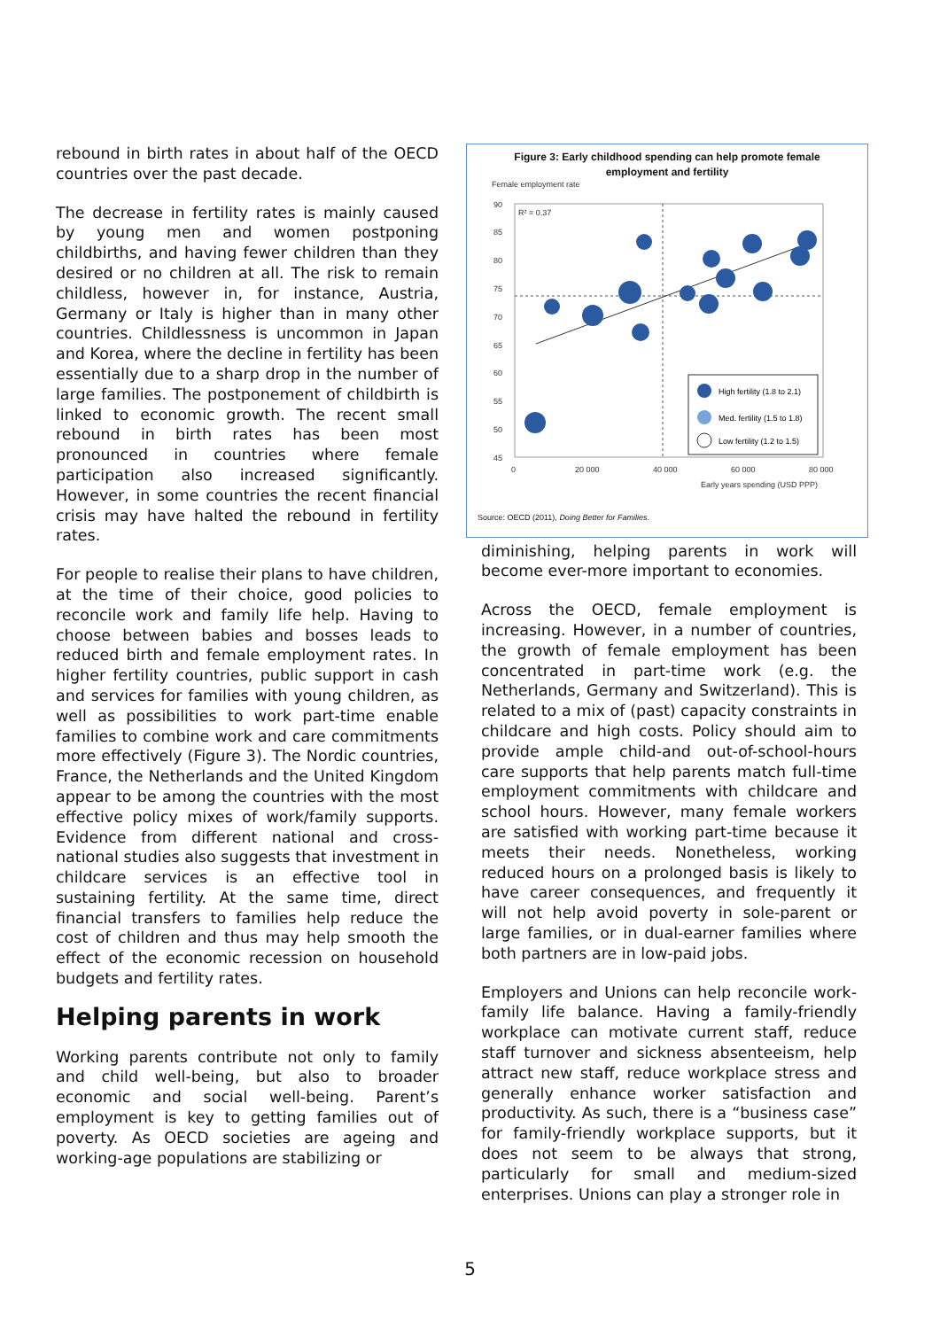rebound in birth rates in about half of the OECD countries over the past decade.
The decrease in fertility rates is mainly caused by young men and women postponing childbirths, and having fewer children than they desired or no children at all. The risk to remain childless, however in, for instance, Austria, Germany or Italy is higher than in many other countries. Childlessness is uncommon in Japan and Korea, where the decline in fertility has been essentially due to a sharp drop in the number of large families. The postponement of childbirth is linked to economic growth. The recent small rebound in birth rates has been most pronounced in countries where female participation also increased significantly. However, in some countries the recent financial crisis may have halted the rebound in fertility rates.
For people to realise their plans to have children, at the time of their choice, good policies to reconcile work and family life help. Having to choose between babies and bosses leads to reduced birth and female employment rates. In higher fertility countries, public support in cash and services for families with young children, as well as possibilities to work part-time enable families to combine work and care commitments more effectively (Figure 3). The Nordic countries, France, the Netherlands and the United Kingdom appear to be among the countries with the most effective policy mixes of work/family supports. Evidence from different national and cross-national studies also suggests that investment in childcare services is an effective tool in sustaining fertility. At the same time, direct financial transfers to families help reduce the cost of children and thus may help smooth the effect of the economic recession on household budgets and fertility rates.
Helping parents in work
Working parents contribute not only to family and child well-being, but also to broader economic and social well-being. Parent’s employment is key to getting families out of poverty. As OECD societies are ageing and working-age populations are stabilizing or
Figure 3: Early childhood spending can help promote female
employment and fertility
Female employment rate
90
85
80
75
70
65
60
55
50
45
0
20 000
40 000
60 000
80 000
Early years spending (USD PPP)
R² = 0.37
High fertility (1.8 to 2.1)
Med. fertility (1.5 to 1.8)
Low fertility (1.2 to 1.5)
Source: OECD (2011), Doing Better for Families.
diminishing, helping parents in work will become ever-more important to economies.
Across the OECD, female employment is increasing. However, in a number of countries, the growth of female employment has been concentrated in part-time work (e.g. the Netherlands, Germany and Switzerland). This is related to a mix of (past) capacity constraints in childcare and high costs. Policy should aim to provide ample child-and out-of-school-hours care supports that help parents match full-time employment commitments with childcare and school hours. However, many female workers are satisfied with working part-time because it meets their needs. Nonetheless, working reduced hours on a prolonged basis is likely to have career consequences, and frequently it will not help avoid poverty in sole-parent or large families, or in dual-earner families where both partners are in low-paid jobs.
Employers and Unions can help reconcile work-family life balance. Having a family-friendly workplace can motivate current staff, reduce staff turnover and sickness absenteeism, help attract new staff, reduce workplace stress and generally enhance worker satisfaction and productivity. As such, there is a “business case” for family-friendly workplace supports, but it does not seem to be always that strong, particularly for small and medium-sized enterprises. Unions can play a stronger role in
5